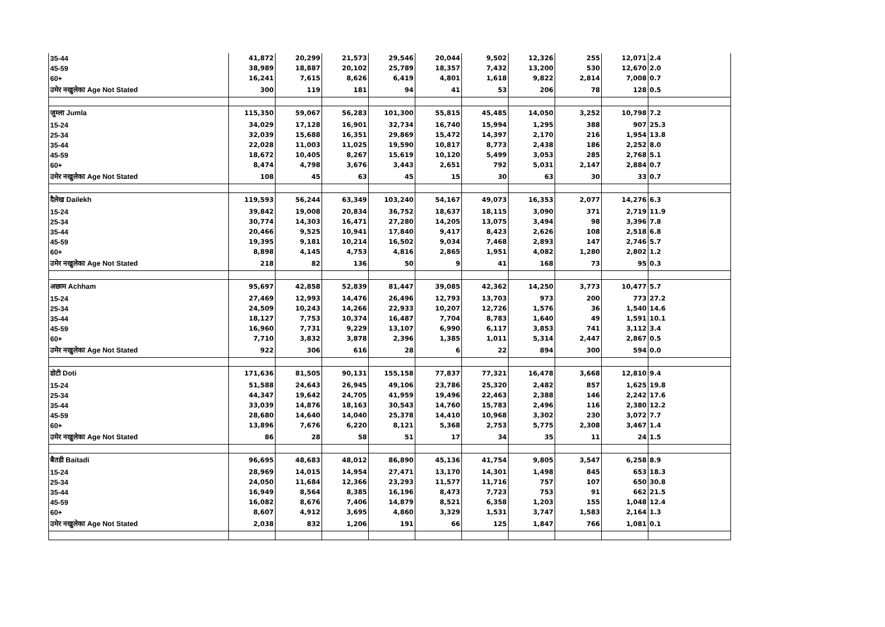| 35-44 | 41,872 | 20,299 | 21,573 | 29,546 | 20,044 | 9,502 | 12,326 | 255 | 12,071 | 2.4 |
| 45-59 | 38,989 | 18,887 | 20,102 | 25,789 | 18,357 | 7,432 | 13,200 | 530 | 12,670 | 2.0 |
| 60+ | 16,241 | 7,615 | 8,626 | 6,419 | 4,801 | 1,618 | 9,822 | 2,814 | 7,008 | 0.7 |
| उमेर नखुलेका Age Not Stated | 300 | 119 | 181 | 94 | 41 | 53 | 206 | 78 | 128 | 0.5 |
| जुम्ला Jumla | 115,350 | 59,067 | 56,283 | 101,300 | 55,815 | 45,485 | 14,050 | 3,252 | 10,798 | 7.2 |
| 15-24 | 34,029 | 17,128 | 16,901 | 32,734 | 16,740 | 15,994 | 1,295 | 388 | 907 | 25.3 |
| 25-34 | 32,039 | 15,688 | 16,351 | 29,869 | 15,472 | 14,397 | 2,170 | 216 | 1,954 | 13.8 |
| 35-44 | 22,028 | 11,003 | 11,025 | 19,590 | 10,817 | 8,773 | 2,438 | 186 | 2,252 | 8.0 |
| 45-59 | 18,672 | 10,405 | 8,267 | 15,619 | 10,120 | 5,499 | 3,053 | 285 | 2,768 | 5.1 |
| 60+ | 8,474 | 4,798 | 3,676 | 3,443 | 2,651 | 792 | 5,031 | 2,147 | 2,884 | 0.7 |
| उमेर नखुलेका Age Not Stated | 108 | 45 | 63 | 45 | 15 | 30 | 63 | 30 | 33 | 0.7 |
| दैलेख Dailekh | 119,593 | 56,244 | 63,349 | 103,240 | 54,167 | 49,073 | 16,353 | 2,077 | 14,276 | 6.3 |
| 15-24 | 39,842 | 19,008 | 20,834 | 36,752 | 18,637 | 18,115 | 3,090 | 371 | 2,719 | 11.9 |
| 25-34 | 30,774 | 14,303 | 16,471 | 27,280 | 14,205 | 13,075 | 3,494 | 98 | 3,396 | 7.8 |
| 35-44 | 20,466 | 9,525 | 10,941 | 17,840 | 9,417 | 8,423 | 2,626 | 108 | 2,518 | 6.8 |
| 45-59 | 19,395 | 9,181 | 10,214 | 16,502 | 9,034 | 7,468 | 2,893 | 147 | 2,746 | 5.7 |
| 60+ | 8,898 | 4,145 | 4,753 | 4,816 | 2,865 | 1,951 | 4,082 | 1,280 | 2,802 | 1.2 |
| उमेर नखुलेका Age Not Stated | 218 | 82 | 136 | 50 | 9 | 41 | 168 | 73 | 95 | 0.3 |
| अछाम Achham | 95,697 | 42,858 | 52,839 | 81,447 | 39,085 | 42,362 | 14,250 | 3,773 | 10,477 | 5.7 |
| 15-24 | 27,469 | 12,993 | 14,476 | 26,496 | 12,793 | 13,703 | 973 | 200 | 773 | 27.2 |
| 25-34 | 24,509 | 10,243 | 14,266 | 22,933 | 10,207 | 12,726 | 1,576 | 36 | 1,540 | 14.6 |
| 35-44 | 18,127 | 7,753 | 10,374 | 16,487 | 7,704 | 8,783 | 1,640 | 49 | 1,591 | 10.1 |
| 45-59 | 16,960 | 7,731 | 9,229 | 13,107 | 6,990 | 6,117 | 3,853 | 741 | 3,112 | 3.4 |
| 60+ | 7,710 | 3,832 | 3,878 | 2,396 | 1,385 | 1,011 | 5,314 | 2,447 | 2,867 | 0.5 |
| उमेर नखुलेका Age Not Stated | 922 | 306 | 616 | 28 | 6 | 22 | 894 | 300 | 594 | 0.0 |
| डोटी Doti | 171,636 | 81,505 | 90,131 | 155,158 | 77,837 | 77,321 | 16,478 | 3,668 | 12,810 | 9.4 |
| 15-24 | 51,588 | 24,643 | 26,945 | 49,106 | 23,786 | 25,320 | 2,482 | 857 | 1,625 | 19.8 |
| 25-34 | 44,347 | 19,642 | 24,705 | 41,959 | 19,496 | 22,463 | 2,388 | 146 | 2,242 | 17.6 |
| 35-44 | 33,039 | 14,876 | 18,163 | 30,543 | 14,760 | 15,783 | 2,496 | 116 | 2,380 | 12.2 |
| 45-59 | 28,680 | 14,640 | 14,040 | 25,378 | 14,410 | 10,968 | 3,302 | 230 | 3,072 | 7.7 |
| 60+ | 13,896 | 7,676 | 6,220 | 8,121 | 5,368 | 2,753 | 5,775 | 2,308 | 3,467 | 1.4 |
| उमेर नखुलेका Age Not Stated | 86 | 28 | 58 | 51 | 17 | 34 | 35 | 11 | 24 | 1.5 |
| बैतडी Baitadi | 96,695 | 48,683 | 48,012 | 86,890 | 45,136 | 41,754 | 9,805 | 3,547 | 6,258 | 8.9 |
| 15-24 | 28,969 | 14,015 | 14,954 | 27,471 | 13,170 | 14,301 | 1,498 | 845 | 653 | 18.3 |
| 25-34 | 24,050 | 11,684 | 12,366 | 23,293 | 11,577 | 11,716 | 757 | 107 | 650 | 30.8 |
| 35-44 | 16,949 | 8,564 | 8,385 | 16,196 | 8,473 | 7,723 | 753 | 91 | 662 | 21.5 |
| 45-59 | 16,082 | 8,676 | 7,406 | 14,879 | 8,521 | 6,358 | 1,203 | 155 | 1,048 | 12.4 |
| 60+ | 8,607 | 4,912 | 3,695 | 4,860 | 3,329 | 1,531 | 3,747 | 1,583 | 2,164 | 1.3 |
| उमेर नखुलेका Age Not Stated | 2,038 | 832 | 1,206 | 191 | 66 | 125 | 1,847 | 766 | 1,081 | 0.1 |